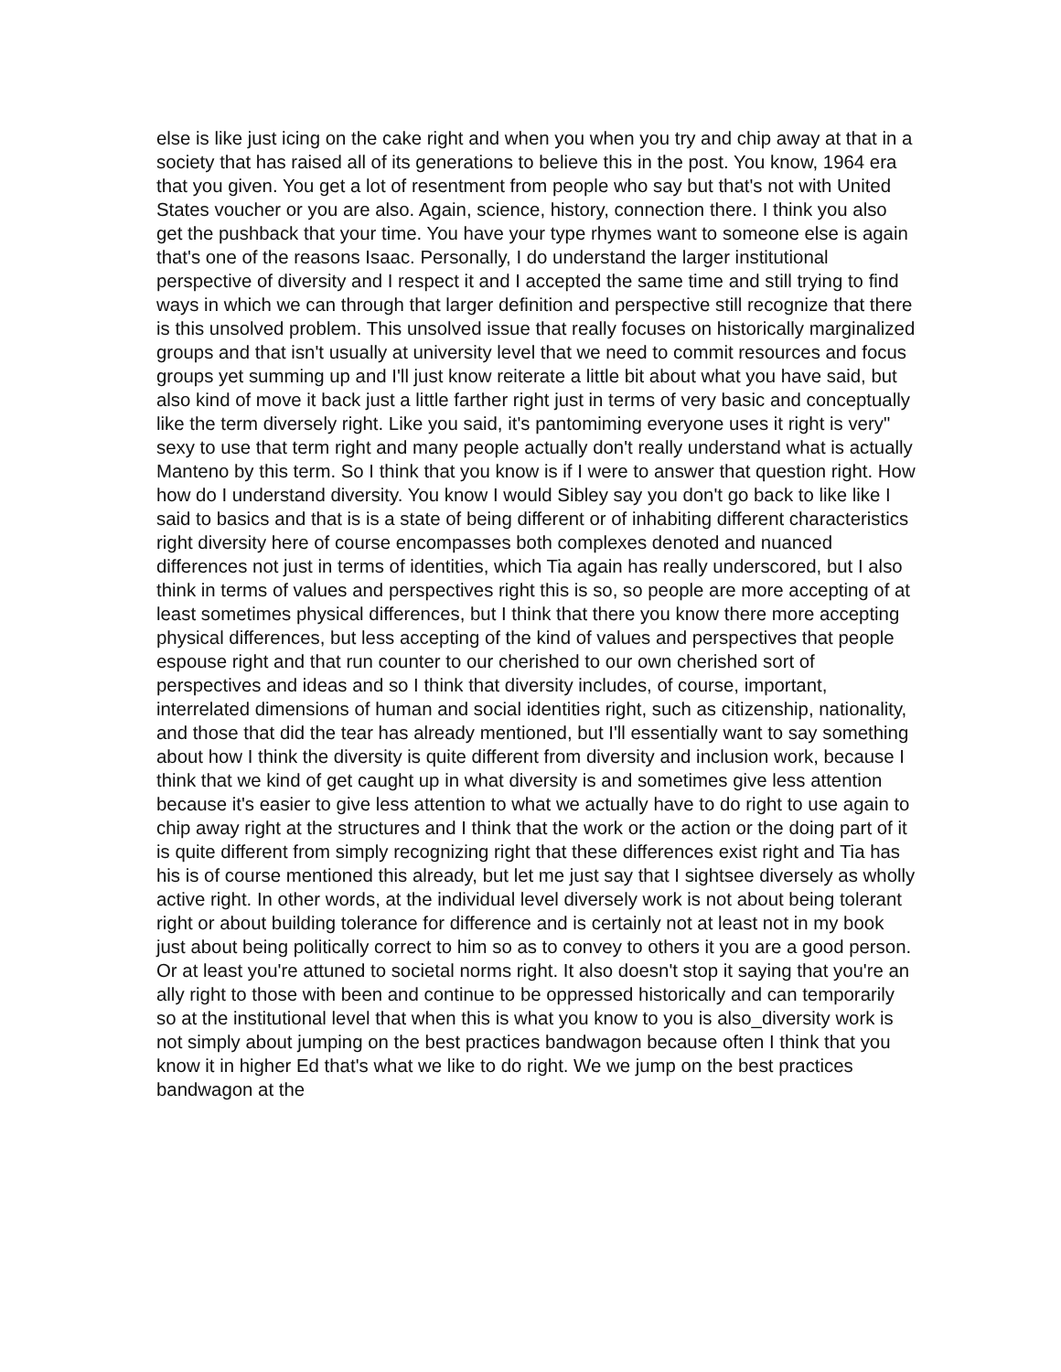else is like just icing on the cake right and when you when you try and chip away at that in a society that has raised all of its generations to believe this in the post. You know, 1964 era that you given. You get a lot of resentment from people who say but that's not with United States voucher or you are also. Again, science, history, connection there. I think you also get the pushback that your time. You have your type rhymes want to someone else is again that's one of the reasons Isaac. Personally, I do understand the larger institutional perspective of diversity and I respect it and I accepted the same time and still trying to find ways in which we can through that larger definition and perspective still recognize that there is this unsolved problem. This unsolved issue that really focuses on historically marginalized groups and that isn't usually at university level that we need to commit resources and focus groups yet summing up and I'll just know reiterate a little bit about what you have said, but also kind of move it back just a little farther right just in terms of very basic and conceptually like the term diversely right. Like you said, it's pantomiming everyone uses it right is very" sexy to use that term right and many people actually don't really understand what is actually Manteno by this term. So I think that you know is if I were to answer that question right. How how do I understand diversity. You know I would Sibley say you don't go back to like like I said to basics and that is is a state of being different or of inhabiting different characteristics right diversity here of course encompasses both complexes denoted and nuanced differences not just in terms of identities, which Tia again has really underscored, but I also think in terms of values and perspectives right this is so, so people are more accepting of at least sometimes physical differences, but I think that there you know there more accepting physical differences, but less accepting of the kind of values and perspectives that people espouse right and that run counter to our cherished to our own cherished sort of perspectives and ideas and so I think that diversity includes, of course, important, interrelated dimensions of human and social identities right, such as citizenship, nationality, and those that did the tear has already mentioned, but I'll essentially want to say something about how I think the diversity is quite different from diversity and inclusion work, because I think that we kind of get caught up in what diversity is and sometimes give less attention because it's easier to give less attention to what we actually have to do right to use again to chip away right at the structures and I think that the work or the action or the doing part of it is quite different from simply recognizing right that these differences exist right and Tia has his is of course mentioned this already, but let me just say that I sightsee diversely as wholly active right. In other words, at the individual level diversely work is not about being tolerant right or about building tolerance for difference and is certainly not at least not in my book just about being politically correct to him so as to convey to others it you are a good person. Or at least you're attuned to societal norms right. It also doesn't stop it saying that you're an ally right to those with been and continue to be oppressed historically and can temporarily so at the institutional level that when this is what you know to you is also_diversity work is not simply about jumping on the best practices bandwagon because often I think that you know it in higher Ed that's what we like to do right. We we jump on the best practices bandwagon at the